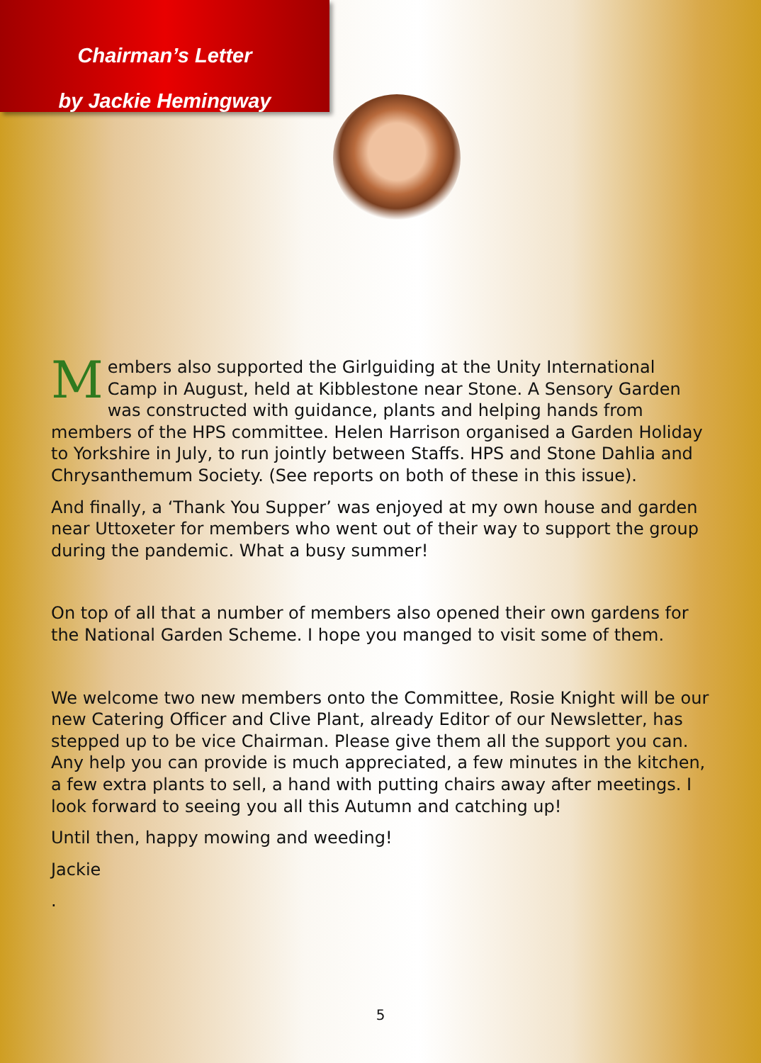Chairman’s Letter
by Jackie Hemingway
Members also supported the Girlguiding at the Unity International Camp in August, held at Kibblestone near Stone. A Sensory Garden was constructed with guidance, plants and helping hands from members of the HPS committee. Helen Harrison organised a Garden Holiday to Yorkshire in July, to run jointly between Staffs. HPS and Stone Dahlia and Chrysanthemum Society. (See reports on both of these in this issue).
And finally, a ‘Thank You Supper’ was enjoyed at my own house and garden near Uttoxeter for members who went out of their way to support the group during the pandemic. What a busy summer!
On top of all that a number of members also opened their own gardens for the National Garden Scheme. I hope you manged to visit some of them.
We welcome two new members onto the Committee, Rosie Knight will be our new Catering Officer and Clive Plant, already Editor of our Newsletter, has stepped up to be vice Chairman. Please give them all the support you can. Any help you can provide is much appreciated, a few minutes in the kitchen, a few extra plants to sell, a hand with putting chairs away after meetings. I look forward to seeing you all this Autumn and catching up!
Until then, happy mowing and weeding!
Jackie
.
5